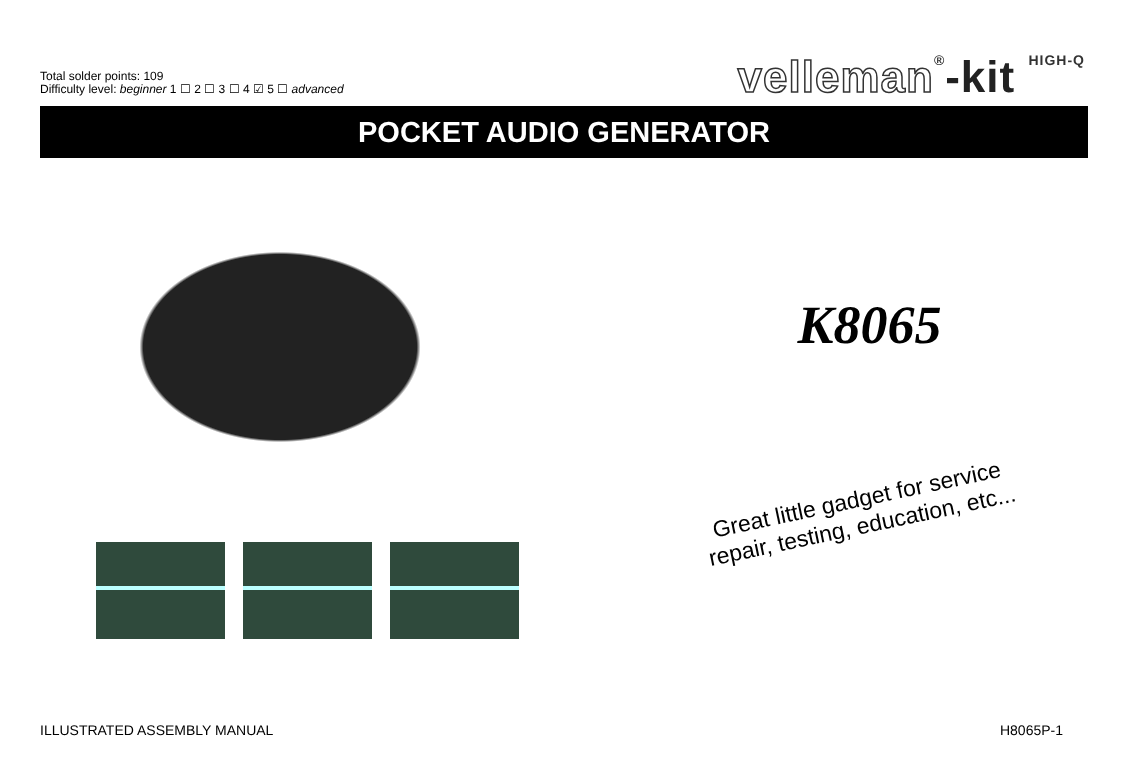Total solder points: 109
Difficulty level: beginner 1 ☐ 2 ☐ 3 ☐ 4 ☑ 5 ☐ advanced
velleman®-kit HIGH-Q
POCKET AUDIO GENERATOR
K8065
Great little gadget for service
repair, testing, education, etc...
ILLUSTRATED ASSEMBLY MANUAL H8065P-1